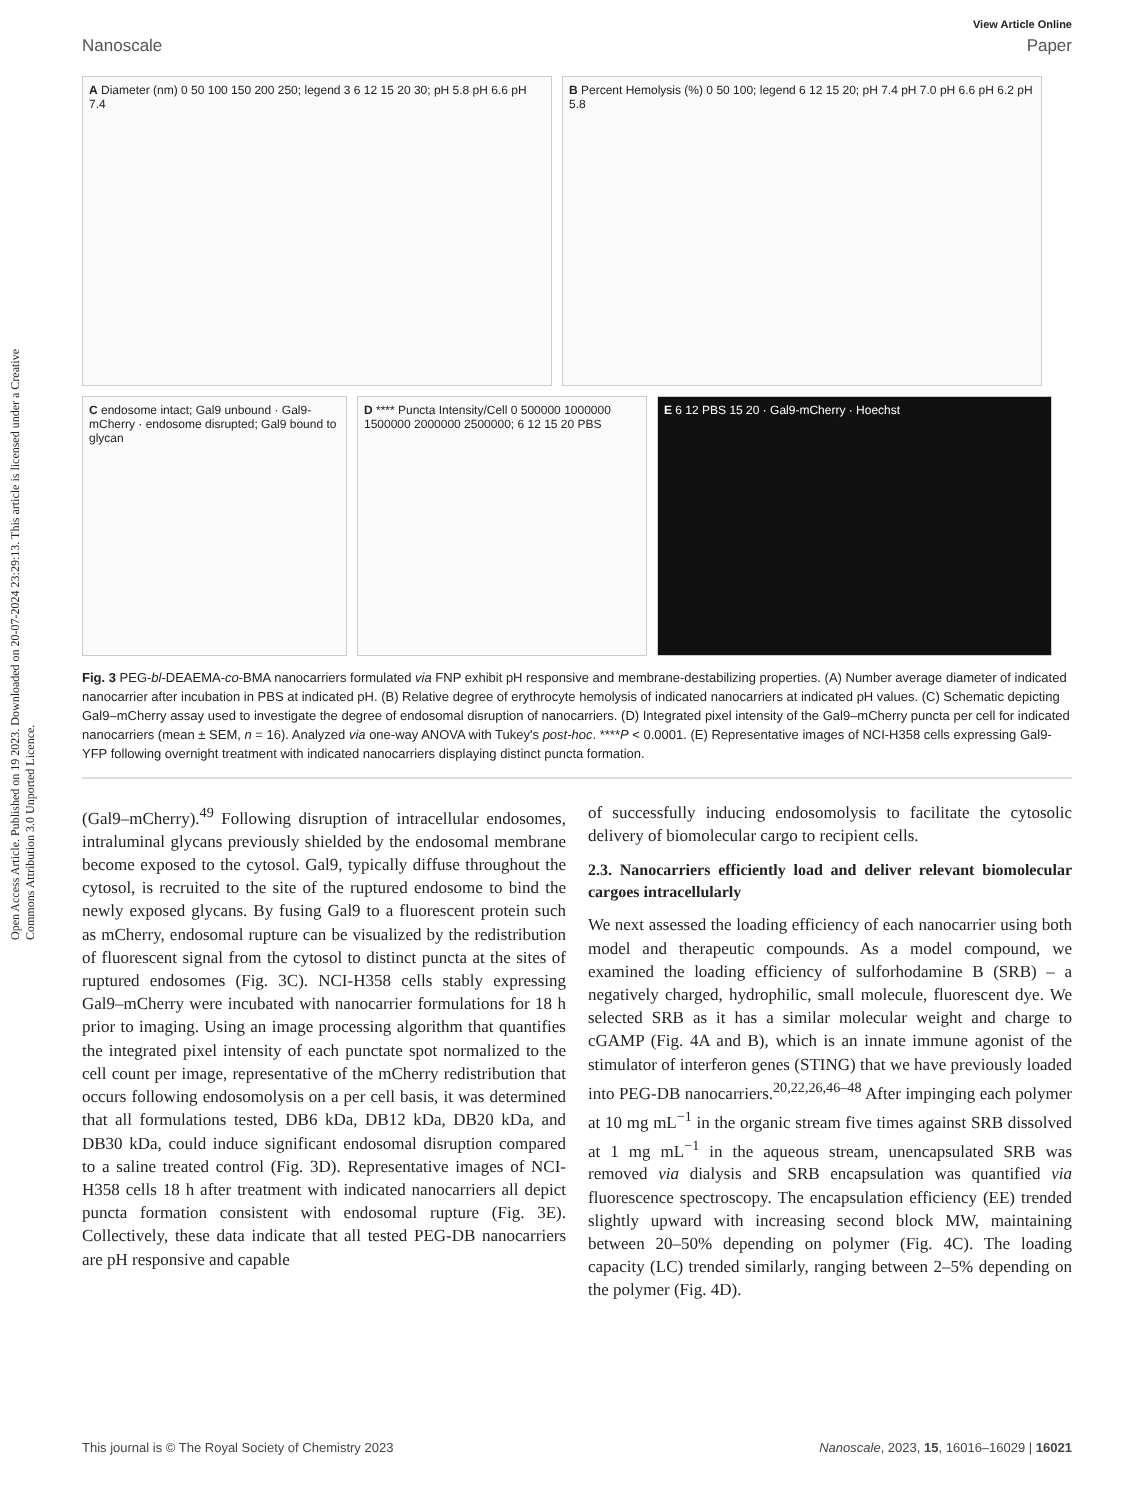Open Access Article. Published on 19 2023. Downloaded on 20-07-2024 23:29:13. This article is licensed under a Creative Commons Attribution 3.0 Unported Licence.
View Article Online
Nanoscale Paper
A Diameter (nm) 0 50 100 150 200 250; legend 3 6 12 15 20 30; pH 5.8 pH 6.6 pH 7.4
B Percent Hemolysis (%) 0 50 100; legend 6 12 15 20; pH 7.4 pH 7.0 pH 6.6 pH 6.2 pH 5.8
C endosome intact; Gal9 unbound · Gal9-mCherry · endosome disrupted; Gal9 bound to glycan
D **** Puncta Intensity/Cell 0 500000 1000000 1500000 2000000 2500000; 6 12 15 20 PBS
E 6 12 PBS 15 20 · Gal9-mCherry · Hoechst
Fig. 3 PEG-bl-DEAEMA-co-BMA nanocarriers formulated via FNP exhibit pH responsive and membrane-destabilizing properties. (A) Number average diameter of indicated nanocarrier after incubation in PBS at indicated pH. (B) Relative degree of erythrocyte hemolysis of indicated nanocarriers at indicated pH values. (C) Schematic depicting Gal9–mCherry assay used to investigate the degree of endosomal disruption of nanocarriers. (D) Integrated pixel intensity of the Gal9–mCherry puncta per cell for indicated nanocarriers (mean ± SEM, n = 16). Analyzed via one-way ANOVA with Tukey's post-hoc. ****P < 0.0001. (E) Representative images of NCI-H358 cells expressing Gal9-YFP following overnight treatment with indicated nanocarriers displaying distinct puncta formation.
(Gal9–mCherry).<sup>49</sup> Following disruption of intracellular endosomes, intraluminal glycans previously shielded by the endosomal membrane become exposed to the cytosol. Gal9, typically diffuse throughout the cytosol, is recruited to the site of the ruptured endosome to bind the newly exposed glycans. By fusing Gal9 to a fluorescent protein such as mCherry, endosomal rupture can be visualized by the redistribution of fluorescent signal from the cytosol to distinct puncta at the sites of ruptured endosomes (Fig. 3C). NCI-H358 cells stably expressing Gal9–mCherry were incubated with nanocarrier formulations for 18 h prior to imaging. Using an image processing algorithm that quantifies the integrated pixel intensity of each punctate spot normalized to the cell count per image, representative of the mCherry redistribution that occurs following endosomolysis on a per cell basis, it was determined that all formulations tested, DB6 kDa, DB12 kDa, DB20 kDa, and DB30 kDa, could induce significant endosomal disruption compared to a saline treated control (Fig. 3D). Representative images of NCI-H358 cells 18 h after treatment with indicated nanocarriers all depict puncta formation consistent with endosomal rupture (Fig. 3E). Collectively, these data indicate that all tested PEG-DB nanocarriers are pH responsive and capable
of successfully inducing endosomolysis to facilitate the cytosolic delivery of biomolecular cargo to recipient cells.
2.3. Nanocarriers efficiently load and deliver relevant biomolecular cargoes intracellularly
We next assessed the loading efficiency of each nanocarrier using both model and therapeutic compounds. As a model compound, we examined the loading efficiency of sulforhodamine B (SRB) – a negatively charged, hydrophilic, small molecule, fluorescent dye. We selected SRB as it has a similar molecular weight and charge to cGAMP (Fig. 4A and B), which is an innate immune agonist of the stimulator of interferon genes (STING) that we have previously loaded into PEG-DB nanocarriers.<sup>20,22,26,46–48</sup> After impinging each polymer at 10 mg mL<sup>−1</sup> in the organic stream five times against SRB dissolved at 1 mg mL<sup>−1</sup> in the aqueous stream, unencapsulated SRB was removed via dialysis and SRB encapsulation was quantified via fluorescence spectroscopy. The encapsulation efficiency (EE) trended slightly upward with increasing second block MW, maintaining between 20–50% depending on polymer (Fig. 4C). The loading capacity (LC) trended similarly, ranging between 2–5% depending on the polymer (Fig. 4D).
This journal is © The Royal Society of Chemistry 2023 Nanoscale, 2023, 15, 16016–16029 | 16021